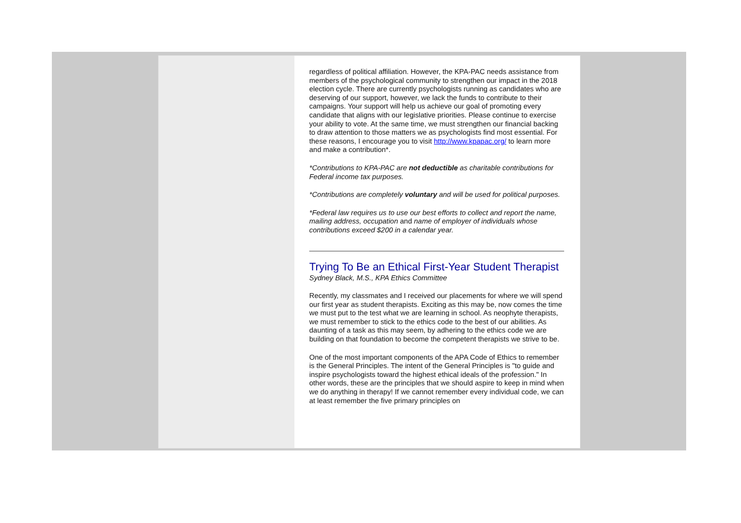regardless of political affiliation. However, the KPA-PAC needs assistance from members of the psychological community to strengthen our impact in the 2018 election cycle. There are currently psychologists running as candidates who are deserving of our support, however, we lack the funds to contribute to their campaigns. Your support will help us achieve our goal of promoting every candidate that aligns with our legislative priorities. Please continue to exercise your ability to vote. At the same time, we must strengthen our financial backing to draw attention to those matters we as psychologists find most essential. For these reasons, I encourage you to visit http://www.kpapac.org/ to learn more and make a contribution*.
*Contributions to KPA-PAC are not deductible as charitable contributions for Federal income tax purposes.
*Contributions are completely voluntary and will be used for political purposes.
*Federal law requires us to use our best efforts to collect and report the name, mailing address, occupation and name of employer of individuals whose contributions exceed $200 in a calendar year.
Trying To Be an Ethical First-Year Student Therapist
Sydney Black, M.S., KPA Ethics Committee
Recently, my classmates and I received our placements for where we will spend our first year as student therapists. Exciting as this may be, now comes the time we must put to the test what we are learning in school. As neophyte therapists, we must remember to stick to the ethics code to the best of our abilities. As daunting of a task as this may seem, by adhering to the ethics code we are building on that foundation to become the competent therapists we strive to be.
One of the most important components of the APA Code of Ethics to remember is the General Principles. The intent of the General Principles is "to guide and inspire psychologists toward the highest ethical ideals of the profession." In other words, these are the principles that we should aspire to keep in mind when we do anything in therapy! If we cannot remember every individual code, we can at least remember the five primary principles on